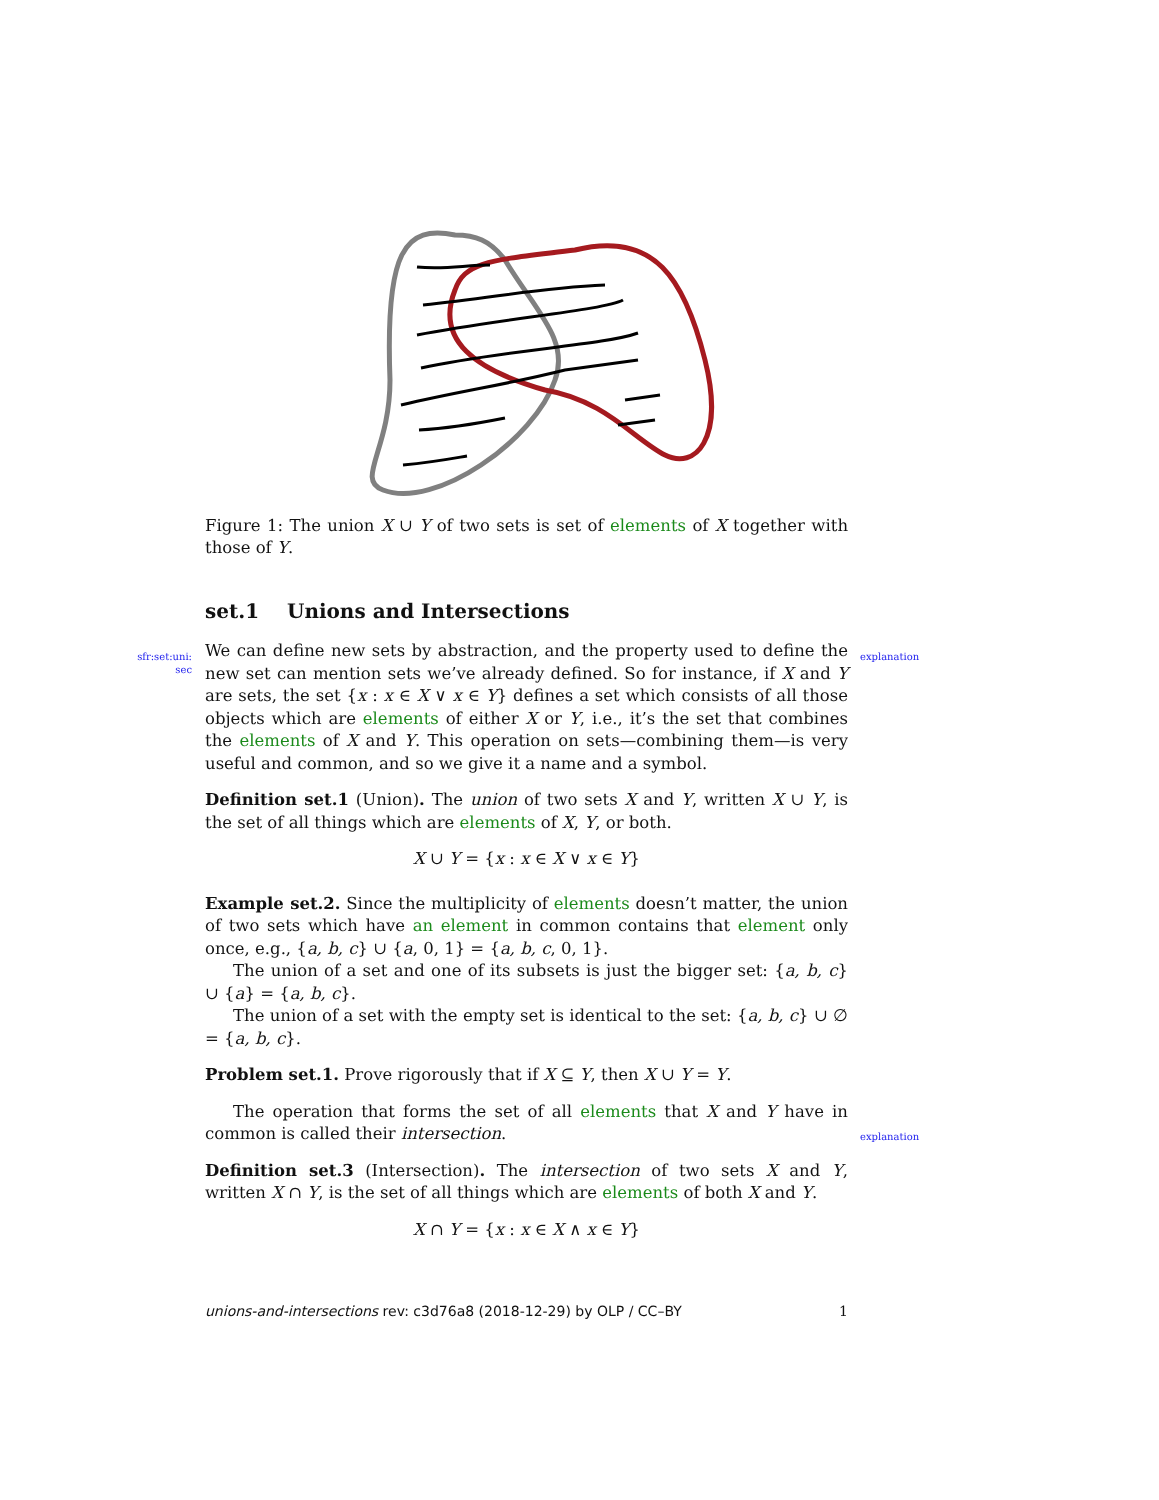Figure 1: The union X ∪ Y of two sets is set of elements of X together with those of Y.
set.1 Unions and Intersections
We can define new sets by abstraction, and the property used to define the new set can mention sets we’ve already defined. So for instance, if X and Y are sets, the set {x : x ∈ X ∨ x ∈ Y} defines a set which consists of all those objects which are elements of either X or Y, i.e., it’s the set that combines the elements of X and Y. This operation on sets—combining them—is very useful and common, and so we give it a name and a symbol.
Definition set.1 (Union). The union of two sets X and Y, written X ∪ Y, is the set of all things which are elements of X, Y, or both.
X ∪ Y = {x : x ∈ X ∨ x ∈ Y}
Example set.2. Since the multiplicity of elements doesn’t matter, the union of two sets which have an element in common contains that element only once, e.g., {a, b, c} ∪ {a, 0, 1} = {a, b, c, 0, 1}.
The union of a set and one of its subsets is just the bigger set: {a, b, c} ∪ {a} = {a, b, c}.
The union of a set with the empty set is identical to the set: {a, b, c} ∪ ∅ = {a, b, c}.
Problem set.1. Prove rigorously that if X ⊆ Y, then X ∪ Y = Y.
The operation that forms the set of all elements that X and Y have in common is called their intersection.
Definition set.3 (Intersection). The intersection of two sets X and Y, written X ∩ Y, is the set of all things which are elements of both X and Y.
X ∩ Y = {x : x ∈ X ∧ x ∈ Y}
sfr:set:uni:
sec
explanation
explanation
unions-and-intersections rev: c3d76a8 (2018-12-29) by OLP / CC–BY 1